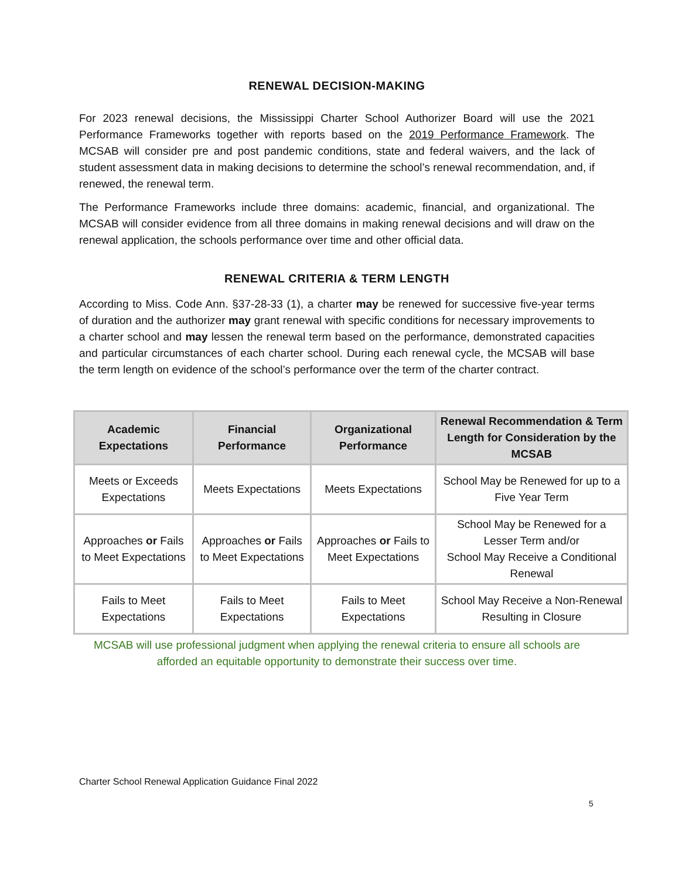RENEWAL DECISION-MAKING
For 2023 renewal decisions, the Mississippi Charter School Authorizer Board will use the 2021 Performance Frameworks together with reports based on the 2019 Performance Framework. The MCSAB will consider pre and post pandemic conditions, state and federal waivers, and the lack of student assessment data in making decisions to determine the school’s renewal recommendation, and, if renewed, the renewal term.
The Performance Frameworks include three domains: academic, financial, and organizational. The MCSAB will consider evidence from all three domains in making renewal decisions and will draw on the renewal application, the schools performance over time and other official data.
RENEWAL CRITERIA & TERM LENGTH
According to Miss. Code Ann. §37-28-33 (1), a charter may be renewed for successive five-year terms of duration and the authorizer may grant renewal with specific conditions for necessary improvements to a charter school and may lessen the renewal term based on the performance, demonstrated capacities and particular circumstances of each charter school. During each renewal cycle, the MCSAB will base the term length on evidence of the school’s performance over the term of the charter contract.
| Academic Expectations | Financial Performance | Organizational Performance | Renewal Recommendation & Term Length for Consideration by the MCSAB |
| --- | --- | --- | --- |
| Meets or Exceeds Expectations | Meets Expectations | Meets Expectations | School May be Renewed for up to a Five Year Term |
| Approaches or Fails to Meet Expectations | Approaches or Fails to Meet Expectations | Approaches or Fails to Meet Expectations | School May be Renewed for a Lesser Term and/or School May Receive a Conditional Renewal |
| Fails to Meet Expectations | Fails to Meet Expectations | Fails to Meet Expectations | School May Receive a Non-Renewal Resulting in Closure |
MCSAB will use professional judgment when applying the renewal criteria to ensure all schools are afforded an equitable opportunity to demonstrate their success over time.
Charter School Renewal Application Guidance Final 2022
5